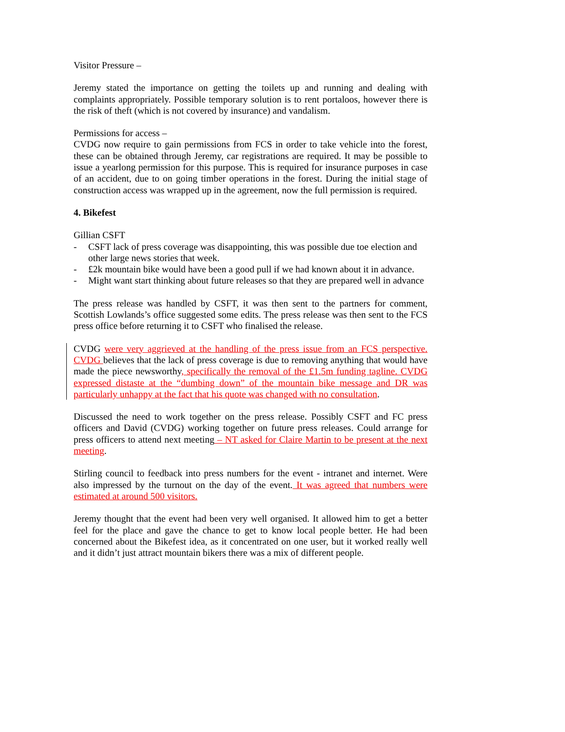Visitor Pressure –
Jeremy stated the importance on getting the toilets up and running and dealing with complaints appropriately. Possible temporary solution is to rent portaloos, however there is the risk of theft (which is not covered by insurance) and vandalism.
Permissions for access –
CVDG now require to gain permissions from FCS in order to take vehicle into the forest, these can be obtained through Jeremy, car registrations are required. It may be possible to issue a yearlong permission for this purpose. This is required for insurance purposes in case of an accident, due to on going timber operations in the forest. During the initial stage of construction access was wrapped up in the agreement, now the full permission is required.
4. Bikefest
Gillian CSFT
- CSFT lack of press coverage was disappointing, this was possible due toe election and other large news stories that week.
- £2k mountain bike would have been a good pull if we had known about it in advance.
- Might want start thinking about future releases so that they are prepared well in advance
The press release was handled by CSFT, it was then sent to the partners for comment, Scottish Lowlands’s office suggested some edits. The press release was then sent to the FCS press office before returning it to CSFT who finalised the release.
CVDG were very aggrieved at the handling of the press issue from an FCS perspective. CVDG believes that the lack of press coverage is due to removing anything that would have made the piece newsworthy, specifically the removal of the £1.5m funding tagline. CVDG expressed distaste at the “dumbing down” of the mountain bike message and DR was particularly unhappy at the fact that his quote was changed with no consultation.
Discussed the need to work together on the press release. Possibly CSFT and FC press officers and David (CVDG) working together on future press releases. Could arrange for press officers to attend next meeting – NT asked for Claire Martin to be present at the next meeting.
Stirling council to feedback into press numbers for the event - intranet and internet. Were also impressed by the turnout on the day of the event. It was agreed that numbers were estimated at around 500 visitors.
Jeremy thought that the event had been very well organised. It allowed him to get a better feel for the place and gave the chance to get to know local people better. He had been concerned about the Bikefest idea, as it concentrated on one user, but it worked really well and it didn’t just attract mountain bikers there was a mix of different people.